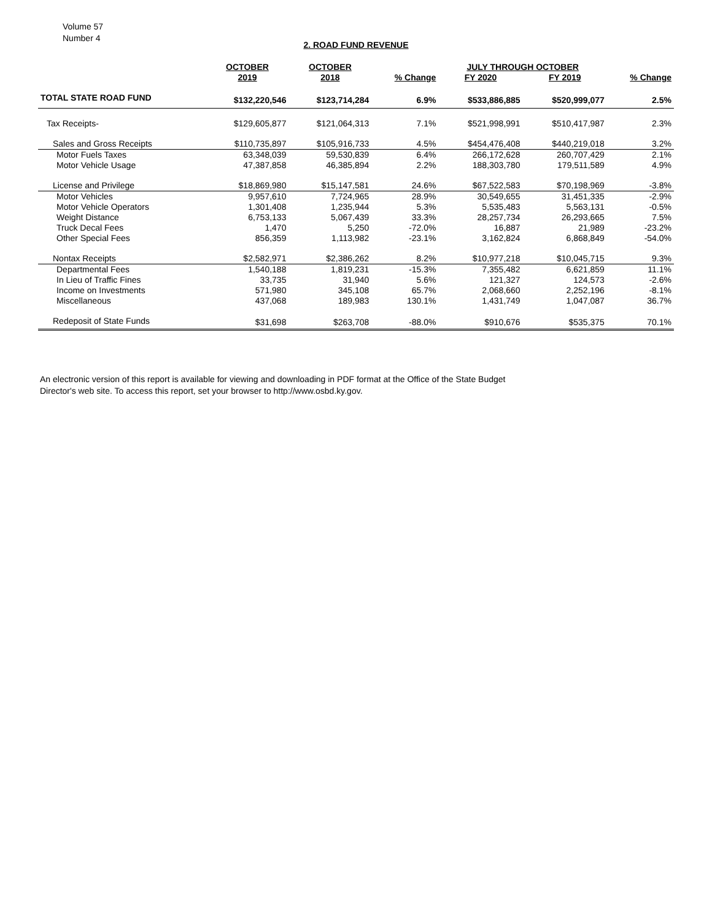Volume 57
Number 4
2. ROAD FUND REVENUE
| | OCTOBER | OCTOBER | | JULY THROUGH OCTOBER | | |
| --- | --- | --- | --- | --- | --- | --- |
| | 2019 | 2018 | % Change | FY 2020 | FY 2019 | % Change |
| TOTAL STATE ROAD FUND | $132,220,546 | $123,714,284 | 6.9% | $533,886,885 | $520,999,077 | 2.5% |
| Tax Receipts- | $129,605,877 | $121,064,313 | 7.1% | $521,998,991 | $510,417,987 | 2.3% |
| Sales and Gross Receipts | $110,735,897 | $105,916,733 | 4.5% | $454,476,408 | $440,219,018 | 3.2% |
| Motor Fuels Taxes | 63,348,039 | 59,530,839 | 6.4% | 266,172,628 | 260,707,429 | 2.1% |
| Motor Vehicle Usage | 47,387,858 | 46,385,894 | 2.2% | 188,303,780 | 179,511,589 | 4.9% |
| License and Privilege | $18,869,980 | $15,147,581 | 24.6% | $67,522,583 | $70,198,969 | -3.8% |
| Motor Vehicles | 9,957,610 | 7,724,965 | 28.9% | 30,549,655 | 31,451,335 | -2.9% |
| Motor Vehicle Operators | 1,301,408 | 1,235,944 | 5.3% | 5,535,483 | 5,563,131 | -0.5% |
| Weight Distance | 6,753,133 | 5,067,439 | 33.3% | 28,257,734 | 26,293,665 | 7.5% |
| Truck Decal Fees | 1,470 | 5,250 | -72.0% | 16,887 | 21,989 | -23.2% |
| Other Special Fees | 856,359 | 1,113,982 | -23.1% | 3,162,824 | 6,868,849 | -54.0% |
| Nontax Receipts | $2,582,971 | $2,386,262 | 8.2% | $10,977,218 | $10,045,715 | 9.3% |
| Departmental Fees | 1,540,188 | 1,819,231 | -15.3% | 7,355,482 | 6,621,859 | 11.1% |
| In Lieu of Traffic Fines | 33,735 | 31,940 | 5.6% | 121,327 | 124,573 | -2.6% |
| Income on Investments | 571,980 | 345,108 | 65.7% | 2,068,660 | 2,252,196 | -8.1% |
| Miscellaneous | 437,068 | 189,983 | 130.1% | 1,431,749 | 1,047,087 | 36.7% |
| Redeposit of State Funds | $31,698 | $263,708 | -88.0% | $910,676 | $535,375 | 70.1% |
An electronic version of this report is available for viewing and downloading in PDF format at the Office of the State Budget Director's web site. To access this report, set your browser to http://www.osbd.ky.gov.